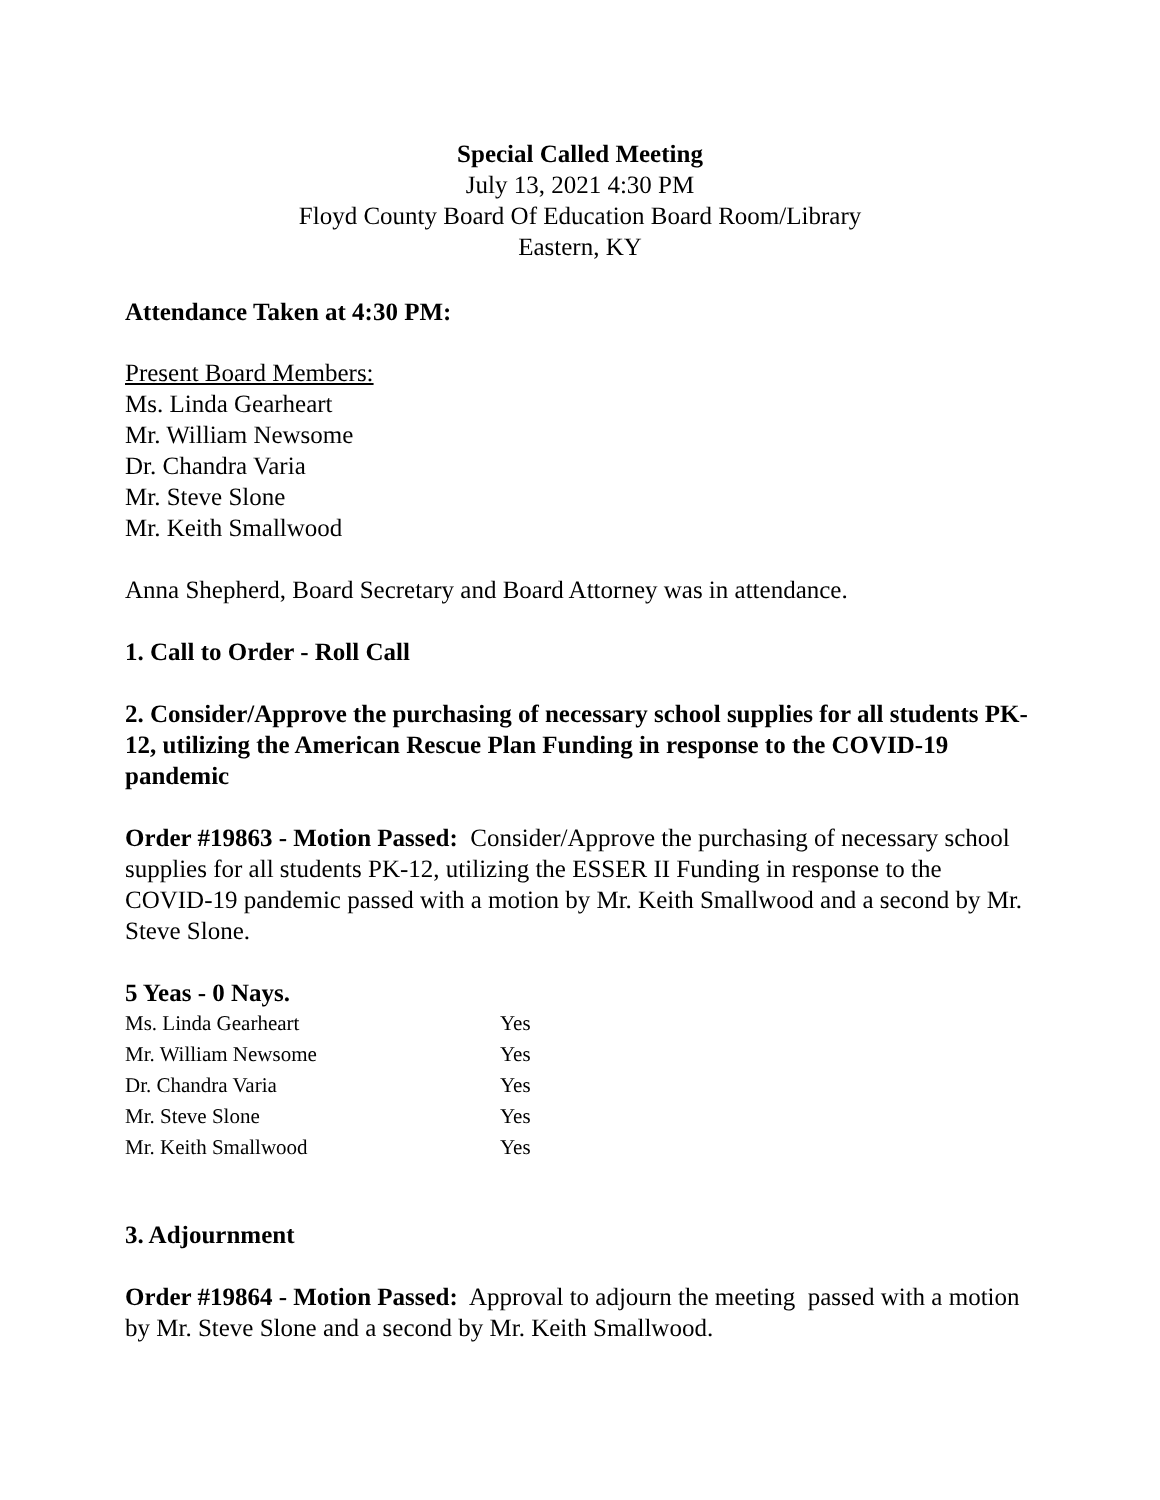Special Called Meeting
July 13, 2021 4:30 PM
Floyd County Board Of Education Board Room/Library
Eastern, KY
Attendance Taken at 4:30 PM:
Present Board Members:
Ms. Linda Gearheart
Mr. William Newsome
Dr. Chandra Varia
Mr. Steve Slone
Mr. Keith Smallwood
Anna Shepherd, Board Secretary and Board Attorney was in attendance.
1. Call to Order - Roll Call
2. Consider/Approve the purchasing of necessary school supplies for all students PK-12, utilizing the American Rescue Plan Funding in response to the COVID-19 pandemic
Order #19863 - Motion Passed: Consider/Approve the purchasing of necessary school supplies for all students PK-12, utilizing the ESSER II Funding in response to the COVID-19 pandemic passed with a motion by Mr. Keith Smallwood and a second by Mr. Steve Slone.
5 Yeas - 0 Nays.
| Ms. Linda Gearheart | Yes |
| Mr. William Newsome | Yes |
| Dr. Chandra Varia | Yes |
| Mr. Steve Slone | Yes |
| Mr. Keith Smallwood | Yes |
3. Adjournment
Order #19864 - Motion Passed: Approval to adjourn the meeting passed with a motion by Mr. Steve Slone and a second by Mr. Keith Smallwood.